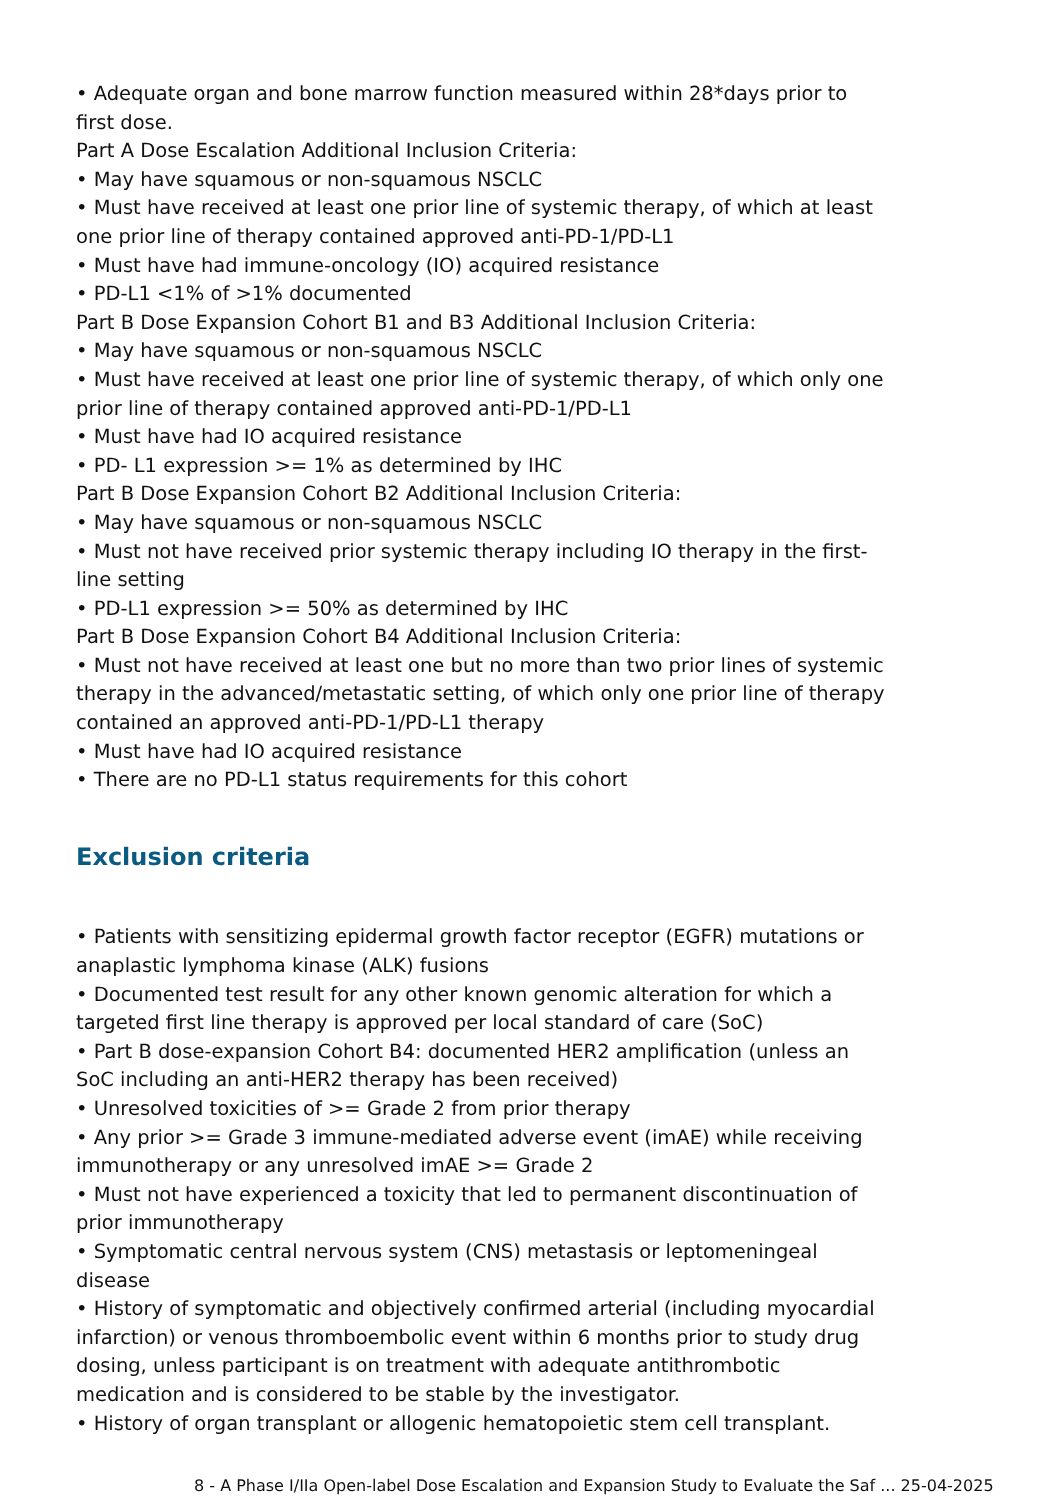• Adequate organ and bone marrow function measured within 28*days prior to first dose.
Part A Dose Escalation Additional Inclusion Criteria:
• May have squamous or non-squamous NSCLC
• Must have received at least one prior line of systemic therapy, of which at least one prior line of therapy contained approved anti-PD-1/PD-L1
• Must have had immune-oncology (IO) acquired resistance
• PD-L1 <1% of >1% documented
Part B Dose Expansion Cohort B1 and B3 Additional Inclusion Criteria:
• May have squamous or non-squamous NSCLC
• Must have received at least one prior line of systemic therapy, of which only one prior line of therapy contained approved anti-PD-1/PD-L1
• Must have had IO acquired resistance
• PD- L1 expression >= 1% as determined by IHC
Part B Dose Expansion Cohort B2 Additional Inclusion Criteria:
• May have squamous or non-squamous NSCLC
• Must not have received prior systemic therapy including IO therapy in the first-line setting
• PD-L1 expression >= 50% as determined by IHC
Part B Dose Expansion Cohort B4 Additional Inclusion Criteria:
• Must not have received at least one but no more than two prior lines of systemic therapy in the advanced/metastatic setting, of which only one prior line of therapy contained an approved anti-PD-1/PD-L1 therapy
• Must have had IO acquired resistance
• There are no PD-L1 status requirements for this cohort
Exclusion criteria
• Patients with sensitizing epidermal growth factor receptor (EGFR) mutations or anaplastic lymphoma kinase (ALK) fusions
• Documented test result for any other known genomic alteration for which a targeted first line therapy is approved per local standard of care (SoC)
• Part B dose-expansion Cohort B4: documented HER2 amplification (unless an SoC including an anti-HER2 therapy has been received)
• Unresolved toxicities of >= Grade 2 from prior therapy
• Any prior >= Grade 3 immune-mediated adverse event (imAE) while receiving immunotherapy or any unresolved imAE >= Grade 2
• Must not have experienced a toxicity that led to permanent discontinuation of prior immunotherapy
• Symptomatic central nervous system (CNS) metastasis or leptomeningeal disease
• History of symptomatic and objectively confirmed arterial (including myocardial infarction) or venous thromboembolic event within 6 months prior to study drug dosing, unless participant is on treatment with adequate antithrombotic medication and is considered to be stable by the investigator.
• History of organ transplant or allogenic hematopoietic stem cell transplant.
8 - A Phase I/IIa Open-label Dose Escalation and Expansion Study to Evaluate the Saf ... 25-04-2025